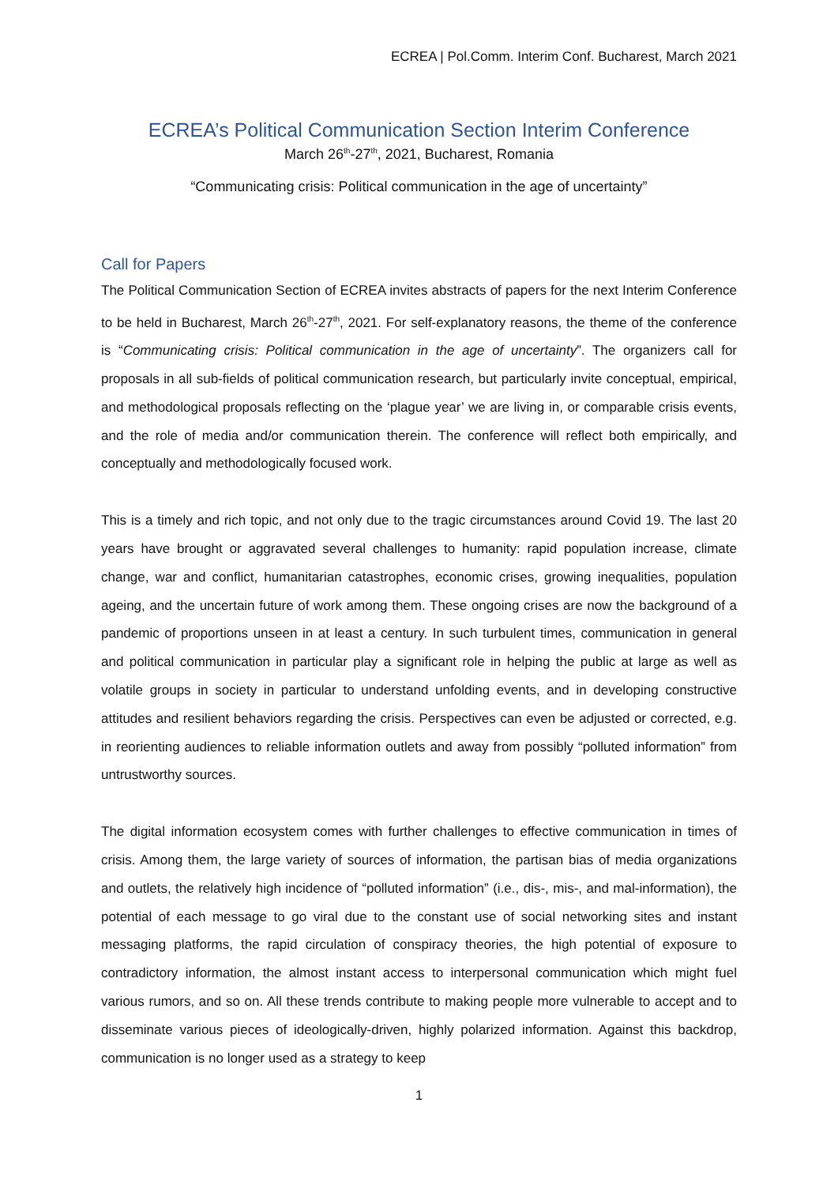ECREA | Pol.Comm. Interim Conf. Bucharest, March 2021
ECREA’s Political Communication Section Interim Conference
March 26<sup>th</sup>-27<sup>th</sup>, 2021, Bucharest, Romania
“Communicating crisis: Political communication in the age of uncertainty”
Call for Papers
The Political Communication Section of ECREA invites abstracts of papers for the next Interim Conference to be held in Bucharest, March 26<sup>th</sup>-27<sup>th</sup>, 2021. For self-explanatory reasons, the theme of the conference is “Communicating crisis: Political communication in the age of uncertainty”. The organizers call for proposals in all sub-fields of political communication research, but particularly invite conceptual, empirical, and methodological proposals reflecting on the ‘plague year’ we are living in, or comparable crisis events, and the role of media and/or communication therein. The conference will reflect both empirically, and conceptually and methodologically focused work.
This is a timely and rich topic, and not only due to the tragic circumstances around Covid 19. The last 20 years have brought or aggravated several challenges to humanity: rapid population increase, climate change, war and conflict, humanitarian catastrophes, economic crises, growing inequalities, population ageing, and the uncertain future of work among them. These ongoing crises are now the background of a pandemic of proportions unseen in at least a century. In such turbulent times, communication in general and political communication in particular play a significant role in helping the public at large as well as volatile groups in society in particular to understand unfolding events, and in developing constructive attitudes and resilient behaviors regarding the crisis. Perspectives can even be adjusted or corrected, e.g. in reorienting audiences to reliable information outlets and away from possibly “polluted information” from untrustworthy sources.
The digital information ecosystem comes with further challenges to effective communication in times of crisis. Among them, the large variety of sources of information, the partisan bias of media organizations and outlets, the relatively high incidence of “polluted information” (i.e., dis-, mis-, and mal-information), the potential of each message to go viral due to the constant use of social networking sites and instant messaging platforms, the rapid circulation of conspiracy theories, the high potential of exposure to contradictory information, the almost instant access to interpersonal communication which might fuel various rumors, and so on. All these trends contribute to making people more vulnerable to accept and to disseminate various pieces of ideologically-driven, highly polarized information. Against this backdrop, communication is no longer used as a strategy to keep
1